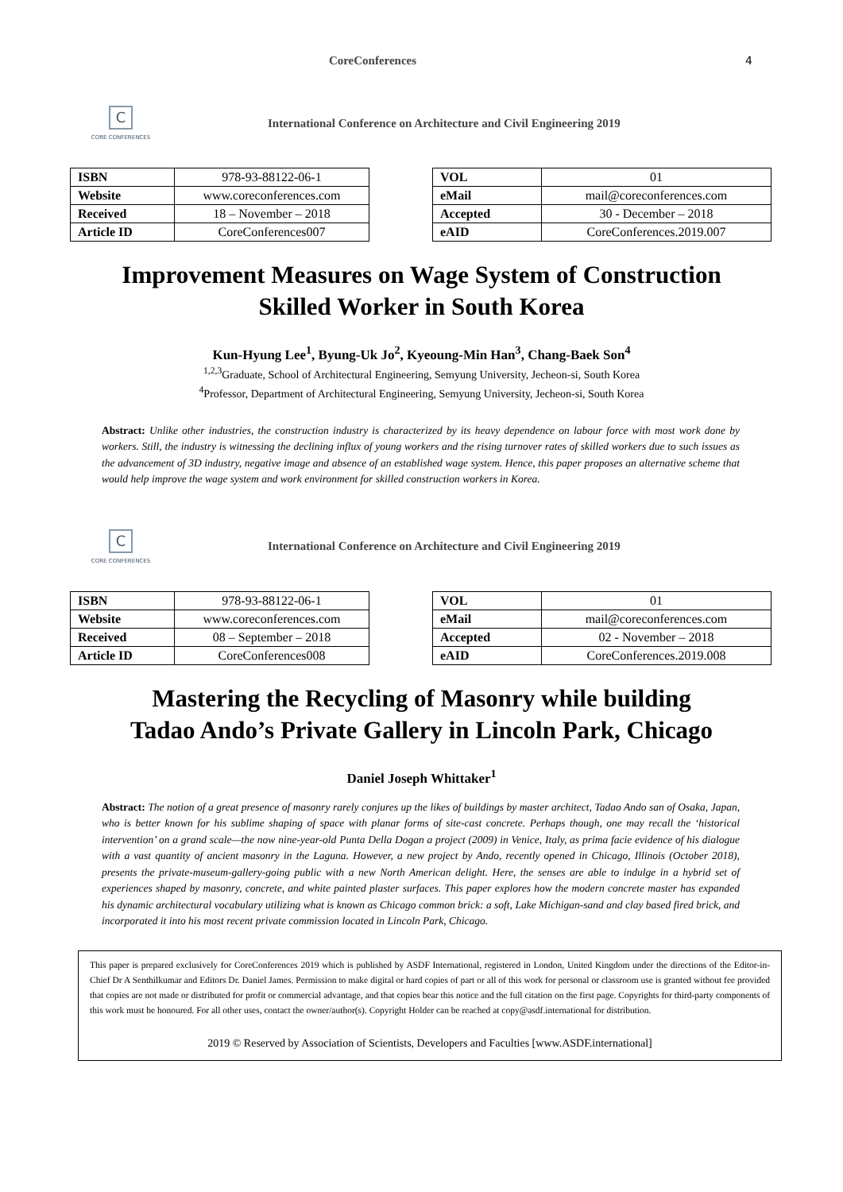CoreConferences 4
C
CORE CONFERENCES
International Conference on Architecture and Civil Engineering 2019
| ISBN | 978-93-88122-06-1 |
| Website | www.coreconferences.com |
| Received | 18 – November – 2018 |
| Article ID | CoreConferences007 |
| VOL | 01 |
| eMail | mail@coreconferences.com |
| Accepted | 30 - December – 2018 |
| eAID | CoreConferences.2019.007 |
Improvement Measures on Wage System of Construction Skilled Worker in South Korea
Kun-Hyung Lee<sup>1</sup>, Byung-Uk Jo<sup>2</sup>, Kyeoung-Min Han<sup>3</sup>, Chang-Baek Son<sup>4</sup>
<sup>1,2,3</sup>Graduate, School of Architectural Engineering, Semyung University, Jecheon-si, South Korea
<sup>4</sup> Professor, Department of Architectural Engineering, Semyung University, Jecheon-si, South Korea
Abstract: Unlike other industries, the construction industry is characterized by its heavy dependence on labour force with most work done by workers. Still, the industry is witnessing the declining influx of young workers and the rising turnover rates of skilled workers due to such issues as the advancement of 3D industry, negative image and absence of an established wage system. Hence, this paper proposes an alternative scheme that would help improve the wage system and work environment for skilled construction workers in Korea.
C
CORE CONFERENCES
International Conference on Architecture and Civil Engineering 2019
| ISBN | 978-93-88122-06-1 |
| Website | www.coreconferences.com |
| Received | 08 – September – 2018 |
| Article ID | CoreConferences008 |
| VOL | 01 |
| eMail | mail@coreconferences.com |
| Accepted | 02 - November – 2018 |
| eAID | CoreConferences.2019.008 |
Mastering the Recycling of Masonry while building Tadao Ando’s Private Gallery in Lincoln Park, Chicago
Daniel Joseph Whittaker<sup>1</sup>
Abstract: The notion of a great presence of masonry rarely conjures up the likes of buildings by master architect, Tadao Ando san of Osaka, Japan, who is better known for his sublime shaping of space with planar forms of site-cast concrete. Perhaps though, one may recall the ‘historical intervention’ on a grand scale—the now nine-year-old Punta Della Dogan a project (2009) in Venice, Italy, as prima facie evidence of his dialogue with a vast quantity of ancient masonry in the Laguna. However, a new project by Ando, recently opened in Chicago, Illinois (October 2018), presents the private-museum-gallery-going public with a new North American delight. Here, the senses are able to indulge in a hybrid set of experiences shaped by masonry, concrete, and white painted plaster surfaces. This paper explores how the modern concrete master has expanded his dynamic architectural vocabulary utilizing what is known as Chicago common brick: a soft, Lake Michigan-sand and clay based fired brick, and incorporated it into his most recent private commission located in Lincoln Park, Chicago.
This paper is prepared exclusively for CoreConferences 2019 which is published by ASDF International, registered in London, United Kingdom under the directions of the Editor-in-Chief Dr A Senthilkumar and Editors Dr. Daniel James. Permission to make digital or hard copies of part or all of this work for personal or classroom use is granted without fee provided that copies are not made or distributed for profit or commercial advantage, and that copies bear this notice and the full citation on the first page. Copyrights for third-party components of this work must be honoured. For all other uses, contact the owner/author(s). Copyright Holder can be reached at copy@asdf.international for distribution.
2019 © Reserved by Association of Scientists, Developers and Faculties [www.ASDF.international]